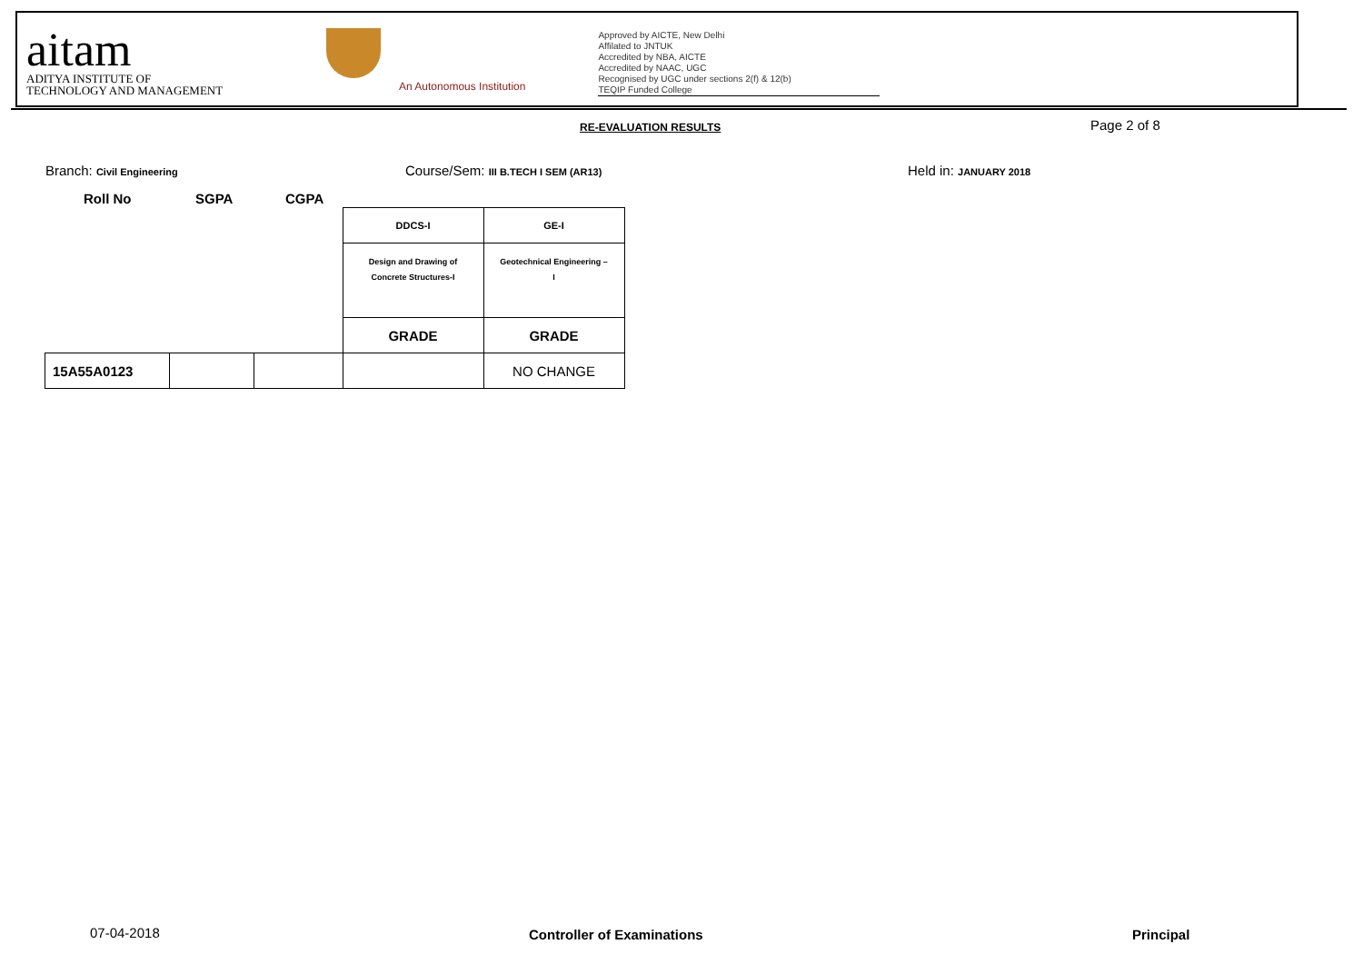aitam
ADITYA INSTITUTE OF
TECHNOLOGY AND MANAGEMENT
An Autonomous Institution
Approved by AICTE, New Delhi
Affilated to JNTUK
Accredited by NBA, AICTE
Accredited by NAAC, UGC
Recognised by UGC under sections 2(f) & 12(b)
TEQIP Funded College
RE-EVALUATION RESULTS Page 2 of 8
Branch: Civil Engineering
Course/Sem: III B.TECH I SEM (AR13)
Held in: JANUARY 2018
Roll No SGPA CGPA
| | | | DDCS-I | GE-I |
| | | | Design and Drawing of Concrete Structures-I | Geotechnical Engineering – I |
| | | | GRADE | GRADE |
| 15A55A0123 | | | | NO CHANGE |
07-04-2018 Controller of Examinations Principal